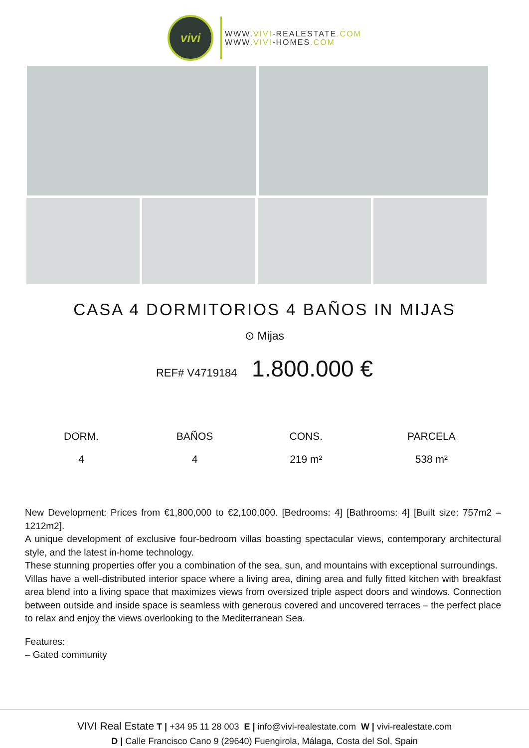vivi
WWW.VIVI-REALESTATE.COM
WWW.VIVI-HOMES.COM
CASA 4 DORMITORIOS 4 BAÑOS IN MIJAS
⊙ Mijas
REF# V4719184 1.800.000 €
| DORM. | BAÑOS | CONS. | PARCELA |
| --- | --- | --- | --- |
| 4 | 4 | 219 m² | 538 m² |
New Development: Prices from €1,800,000 to €2,100,000. [Bedrooms: 4] [Bathrooms: 4] [Built size: 757m2 – 1212m2].
A unique development of exclusive four-bedroom villas boasting spectacular views, contemporary architectural style, and the latest in-home technology.
These stunning properties offer you a combination of the sea, sun, and mountains with exceptional surroundings.
Villas have a well-distributed interior space where a living area, dining area and fully fitted kitchen with breakfast area blend into a living space that maximizes views from oversized triple aspect doors and windows. Connection between outside and inside space is seamless with generous covered and uncovered terraces – the perfect place to relax and enjoy the views overlooking to the Mediterranean Sea.
Features:
– Gated community
VIVI Real Estate T | +34 95 11 28 003 E | info@vivi-realestate.com W | vivi-realestate.com
D | Calle Francisco Cano 9 (29640) Fuengirola, Málaga, Costa del Sol, Spain